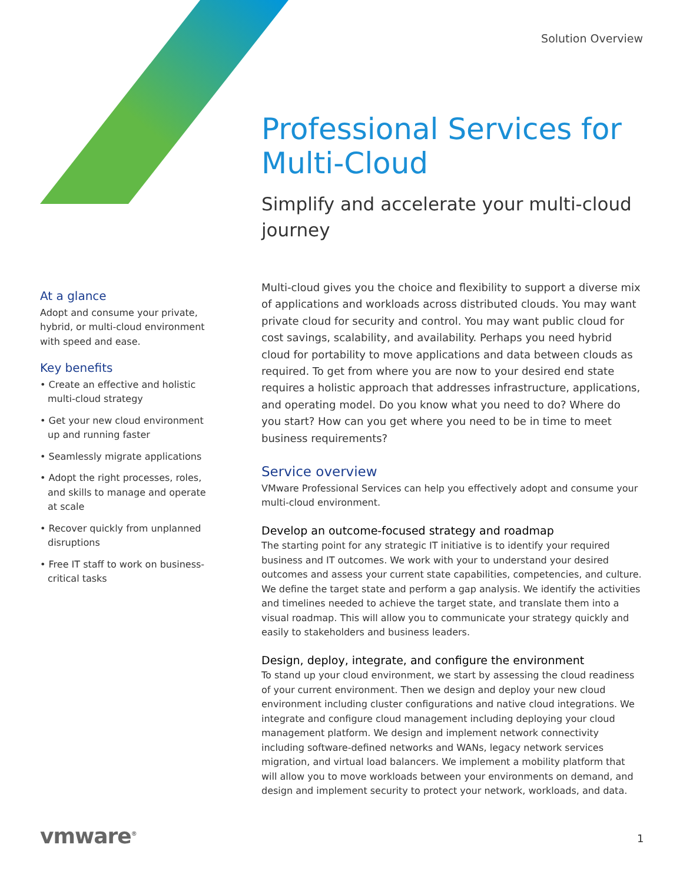Solution Overview
Professional Services for Multi-Cloud
Simplify and accelerate your multi-cloud journey
At a glance
Adopt and consume your private, hybrid, or multi-cloud environment with speed and ease.
Key benefits
• Create an effective and holistic multi-cloud strategy
• Get your new cloud environment up and running faster
• Seamlessly migrate applications
• Adopt the right processes, roles, and skills to manage and operate at scale
• Recover quickly from unplanned disruptions
• Free IT staff to work on business-critical tasks
Multi-cloud gives you the choice and flexibility to support a diverse mix of applications and workloads across distributed clouds. You may want private cloud for security and control. You may want public cloud for cost savings, scalability, and availability. Perhaps you need hybrid cloud for portability to move applications and data between clouds as required. To get from where you are now to your desired end state requires a holistic approach that addresses infrastructure, applications, and operating model. Do you know what you need to do? Where do you start? How can you get where you need to be in time to meet business requirements?
Service overview
VMware Professional Services can help you effectively adopt and consume your multi-cloud environment.
Develop an outcome-focused strategy and roadmap
The starting point for any strategic IT initiative is to identify your required business and IT outcomes. We work with your to understand your desired outcomes and assess your current state capabilities, competencies, and culture. We define the target state and perform a gap analysis. We identify the activities and timelines needed to achieve the target state, and translate them into a visual roadmap. This will allow you to communicate your strategy quickly and easily to stakeholders and business leaders.
Design, deploy, integrate, and configure the environment
To stand up your cloud environment, we start by assessing the cloud readiness of your current environment. Then we design and deploy your new cloud environment including cluster configurations and native cloud integrations. We integrate and configure cloud management including deploying your cloud management platform. We design and implement network connectivity including software-defined networks and WANs, legacy network services migration, and virtual load balancers. We implement a mobility platform that will allow you to move workloads between your environments on demand, and design and implement security to protect your network, workloads, and data.
vmware<sup>®</sup> 1